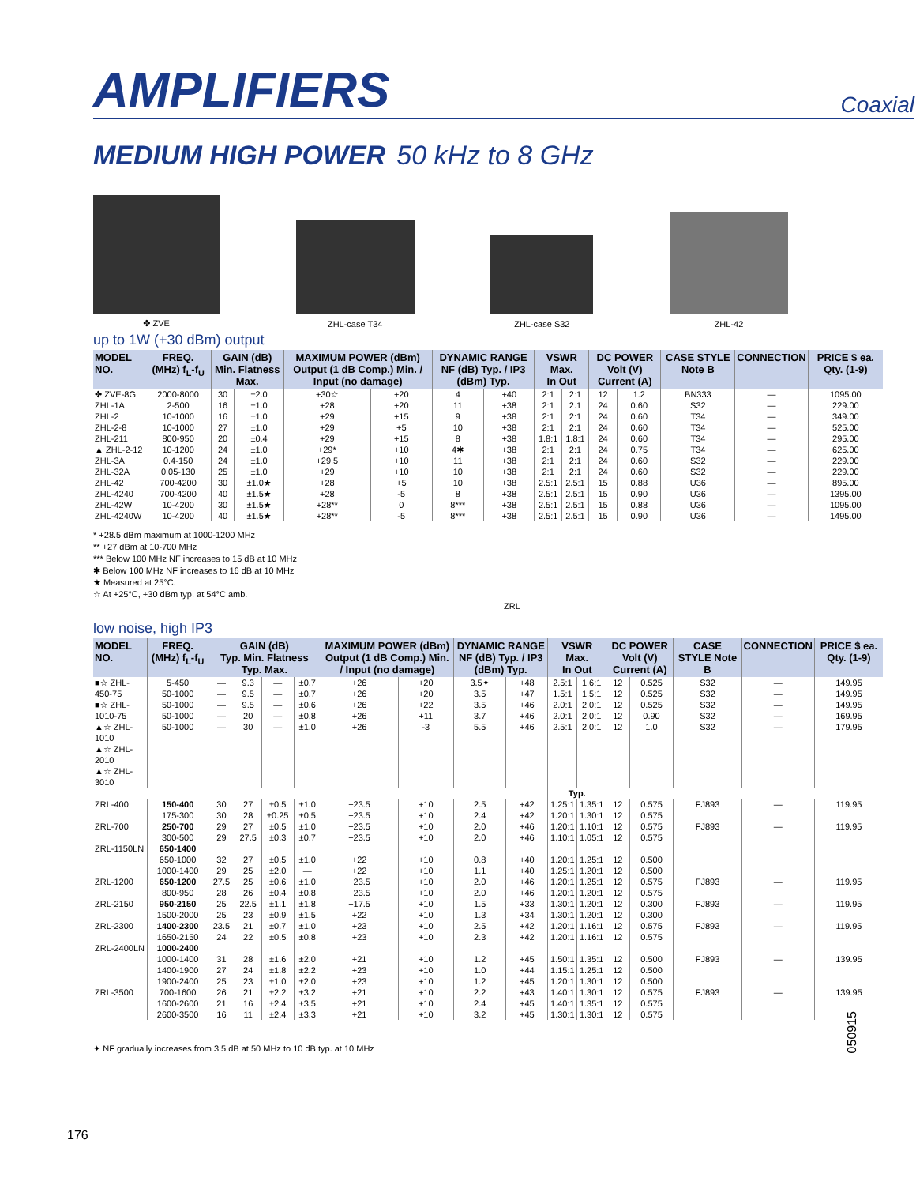AMPLIFIERS Coaxial
MEDIUM HIGH POWER 50 kHz to 8 GHz
✤ ZVE
ZHL-case T34
ZHL-case S32
ZHL-42
up to 1W (+30 dBm) output
| MODEL NO. | FREQ. (MHz) f<sub>L</sub>-f<sub>U</sub> | GAIN (dB) Min. Flatness Max. | | MAXIMUM POWER (dBm) Output (1 dB Comp.) Min. / Input (no damage) | | DYNAMIC RANGE NF (dB) Typ. / IP3 (dBm) Typ. | | VSWR Max. In Out | | DC POWER Volt (V) Current (A) | | CASE STYLE Note B | CONNECTION | PRICE $ ea. Qty. (1-9) |
| --- | --- | --- | --- | --- | --- | --- | --- | --- | --- | --- | --- | --- | --- | --- |
| ✤ ZVE-8G | 2000-8000 | 30 | ±2.0 | +30☆ | +20 | 4 | +40 | 2:1 | 2:1 | 12 | 1.2 | BN333 | — | 1095.00 |
| ZHL-1A ZHL-2 ZHL-2-8 ZHL-211 | 2-500 10-1000 10-1000 800-950 | 16 16 27 20 | ±1.0 ±1.0 ±1.0 ±0.4 | +28 +29 +29 +29 | +20 +15 +5 +15 | 11 9 10 8 | +38 +38 +38 +38 | 2:1 2:1 2:1 1.8:1 | 2.1 2:1 2:1 1.8:1 | 24 24 24 24 | 0.60 0.60 0.60 0.60 | S32 T34 T34 T34 | — — — — | 229.00 349.00 525.00 295.00 |
| ▲ ZHL-2-12 ZHL-3A ZHL-32A | 10-1200 0.4-150 0.05-130 | 24 24 25 | ±1.0 ±1.0 ±1.0 | +29* +29.5 +29 | +10 +10 +10 | 4✱ 11 10 | +38 +38 +38 | 2:1 2:1 2:1 | 2:1 2:1 2:1 | 24 24 24 | 0.75 0.60 0.60 | T34 S32 S32 | — — — | 625.00 229.00 229.00 |
| ZHL-42 ZHL-4240 ZHL-42W ZHL-4240W | 700-4200 700-4200 10-4200 10-4200 | 30 40 30 40 | ±1.0★ ±1.5★ ±1.5★ ±1.5★ | +28 +28 +28** +28** | +5 -5 0 -5 | 10 8 8*** 8*** | +38 +38 +38 +38 | 2.5:1 2.5:1 2.5:1 2.5:1 | 2.5:1 2.5:1 2.5:1 2.5:1 | 15 15 15 15 | 0.88 0.90 0.88 0.90 | U36 U36 U36 U36 | — — — — | 895.00 1395.00 1095.00 1495.00 |
* +28.5 dBm maximum at 1000-1200 MHz
** +27 dBm at 10-700 MHz
*** Below 100 MHz NF increases to 15 dB at 10 MHz
✱ Below 100 MHz NF increases to 16 dB at 10 MHz
★ Measured at 25°C.
☆ At +25°C, +30 dBm typ. at 54°C amb.
ZRL
low noise, high IP3
| MODEL NO. | FREQ. (MHz) f<sub>L</sub>-f<sub>U</sub> | GAIN (dB) Typ. Min. Flatness Typ. Max. | | | | MAXIMUM POWER (dBm) Output (1 dB Comp.) Min. / Input (no damage) | | DYNAMIC RANGE NF (dB) Typ. / IP3 (dBm) Typ. | | VSWR Max. In Out | | DC POWER Volt (V) Current (A) | | CASE STYLE Note B | CONNECTION | PRICE $ ea. Qty. (1-9) |
| --- | --- | --- | --- | --- | --- | --- | --- | --- | --- | --- | --- | --- | --- | --- | --- | --- |
| ■☆ ZHL-450-75 ■☆ ZHL-1010-75 ▲☆ ZHL-1010 ▲☆ ZHL-2010 ▲☆ ZHL-3010 | 5-450 50-1000 50-1000 50-1000 50-1000 | — — — — — | 9.3 9.5 9.5 20 30 | — — — — — | ±0.7 ±0.7 ±0.6 ±0.8 ±1.0 | +26 +26 +26 +26 +26 | +20 +20 +22 +11 -3 | 3.5✦ 3.5 3.5 3.7 5.5 | +48 +47 +46 +46 +46 | 2.5:1 1.5:1 2.0:1 2.0:1 2.5:1 | 1.6:1 1.5:1 2.0:1 2.0:1 2.0:1 | 12 12 12 12 12 | 0.525 0.525 0.525 0.90 1.0 | S32 S32 S32 S32 S32 | — — — — — | 149.95 149.95 149.95 169.95 179.95 |
| | | | | | | | | | | Typ. | | | | | | |
| ZRL-400 | 150-400 175-300 | 30 30 | 27 28 | ±0.5 ±0.25 | ±1.0 ±0.5 | +23.5 +23.5 | +10 +10 | 2.5 2.4 | +42 +42 | 1.25:1 1.20:1 | 1.35:1 1.30:1 | 12 12 | 0.575 0.575 | FJ893 | — | 119.95 |
| ZRL-700 | 250-700 300-500 | 29 29 | 27 27.5 | ±0.5 ±0.3 | ±1.0 ±0.7 | +23.5 +23.5 | +10 +10 | 2.0 2.0 | +46 +46 | 1.20:1 1.10:1 | 1.10:1 1.05:1 | 12 12 | 0.575 0.575 | FJ893 | — | 119.95 |
| ZRL-1150LN | 650-1400 650-1000 1000-1400 | 32 29 | 27 25 | ±0.5 ±2.0 | ±1.0 — | +22 +22 | +10 +10 | 0.8 1.1 | +40 +40 | 1.20:1 1.25:1 | 1.25:1 1.20:1 | 12 12 | 0.500 0.500 | | | |
| ZRL-1200 | 650-1200 800-950 | 27.5 28 | 25 26 | ±0.6 ±0.4 | ±1.0 ±0.8 | +23.5 +23.5 | +10 +10 | 2.0 2.0 | +46 +46 | 1.20:1 1.20:1 | 1.25:1 1.20:1 | 12 12 | 0.575 0.575 | FJ893 | — | 119.95 |
| ZRL-2150 | 950-2150 1500-2000 | 25 25 | 22.5 23 | ±1.1 ±0.9 | ±1.8 ±1.5 | +17.5 +22 | +10 +10 | 1.5 1.3 | +33 +34 | 1.30:1 1.30:1 | 1.20:1 1.20:1 | 12 12 | 0.300 0.300 | FJ893 | — | 119.95 |
| ZRL-2300 | 1400-2300 1650-2150 | 23.5 24 | 21 22 | ±0.7 ±0.5 | ±1.0 ±0.8 | +23 +23 | +10 +10 | 2.5 2.3 | +42 +42 | 1.20:1 1.20:1 | 1.16:1 1.16:1 | 12 12 | 0.575 0.575 | FJ893 | — | 119.95 |
| ZRL-2400LN | 1000-2400 1000-1400 1400-1900 1900-2400 | 31 27 25 | 28 24 23 | ±1.6 ±1.8 ±1.0 | ±2.0 ±2.2 ±2.0 | +21 +23 +23 | +10 +10 +10 | 1.2 1.0 1.2 | +45 +44 +45 | 1.50:1 1.15:1 1.20:1 | 1.35:1 1.25:1 1.30:1 | 12 12 12 | 0.500 0.500 0.500 | FJ893 | — | 139.95 |
| ZRL-3500 | 700-1600 1600-2600 2600-3500 | 26 21 16 | 21 16 11 | ±2.2 ±2.4 ±2.4 | ±3.2 ±3.5 ±3.3 | +21 +21 +21 | +10 +10 +10 | 2.2 2.4 3.2 | +43 +45 +45 | 1.40:1 1.40:1 1.30:1 | 1.30:1 1.35:1 1.30:1 | 12 12 12 | 0.575 0.575 0.575 | FJ893 | — | 139.95 |
✦ NF gradually increases from 3.5 dB at 50 MHz to 10 dB typ. at 10 MHz
176
050915